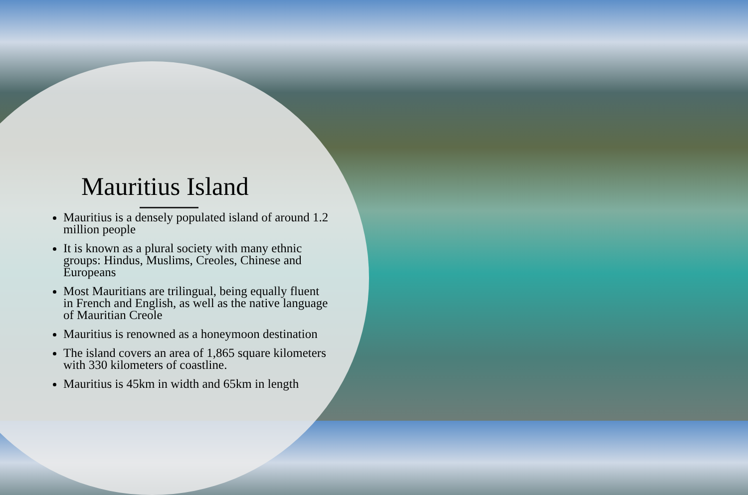Mauritius Island
Mauritius is a densely populated island of around 1.2 million people
It is known as a plural society with many ethnic groups: Hindus, Muslims, Creoles, Chinese and Europeans
Most Mauritians are trilingual, being equally fluent in French and English, as well as the native language of Mauritian Creole
Mauritius is renowned as a honeymoon destination
The island covers an area of 1,865 square kilometers with 330 kilometers of coastline.
Mauritius is 45km in width and 65km in length